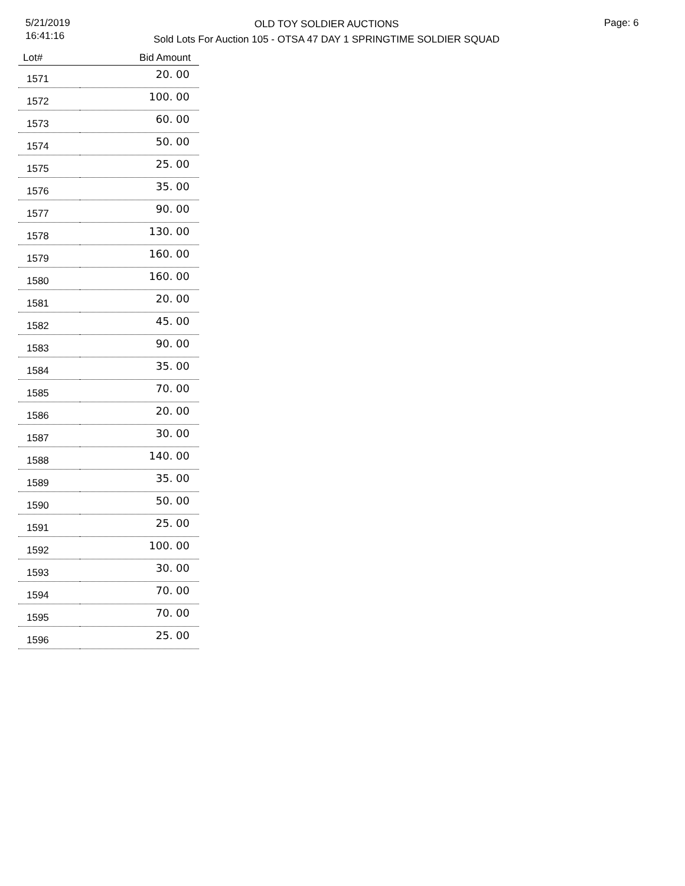5/21/2019
16:41:16
OLD TOY SOLDIER AUCTIONS
Sold Lots For Auction 105 - OTSA 47 DAY 1 SPRINGTIME SOLDIER SQUAD
Page: 6
| Lot# | Bid Amount |
| --- | --- |
| 1571 | 20. 00 |
| 1572 | 100. 00 |
| 1573 | 60. 00 |
| 1574 | 50. 00 |
| 1575 | 25. 00 |
| 1576 | 35. 00 |
| 1577 | 90. 00 |
| 1578 | 130. 00 |
| 1579 | 160. 00 |
| 1580 | 160. 00 |
| 1581 | 20. 00 |
| 1582 | 45. 00 |
| 1583 | 90. 00 |
| 1584 | 35. 00 |
| 1585 | 70. 00 |
| 1586 | 20. 00 |
| 1587 | 30. 00 |
| 1588 | 140. 00 |
| 1589 | 35. 00 |
| 1590 | 50. 00 |
| 1591 | 25. 00 |
| 1592 | 100. 00 |
| 1593 | 30. 00 |
| 1594 | 70. 00 |
| 1595 | 70. 00 |
| 1596 | 25. 00 |